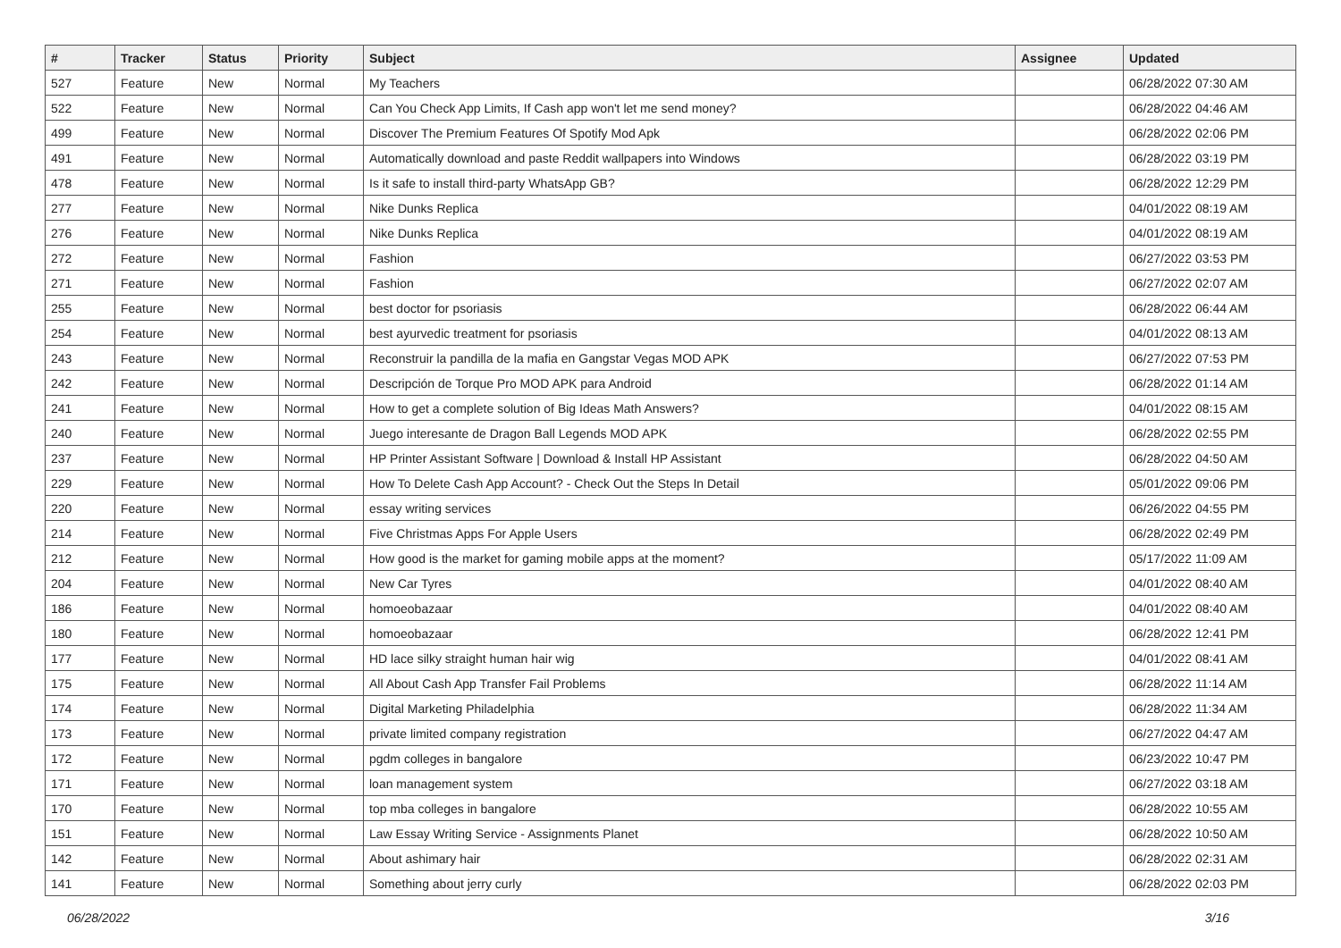| # | Tracker | Status | Priority | Subject | Assignee | Updated |
| --- | --- | --- | --- | --- | --- | --- |
| 527 | Feature | New | Normal | My Teachers | | 06/28/2022 07:30 AM |
| 522 | Feature | New | Normal | Can You Check App Limits, If Cash app won't let me send money? | | 06/28/2022 04:46 AM |
| 499 | Feature | New | Normal | Discover The Premium Features Of Spotify Mod Apk | | 06/28/2022 02:06 PM |
| 491 | Feature | New | Normal | Automatically download and paste Reddit wallpapers into Windows | | 06/28/2022 03:19 PM |
| 478 | Feature | New | Normal | Is it safe to install third-party WhatsApp GB? | | 06/28/2022 12:29 PM |
| 277 | Feature | New | Normal | Nike Dunks Replica | | 04/01/2022 08:19 AM |
| 276 | Feature | New | Normal | Nike Dunks Replica | | 04/01/2022 08:19 AM |
| 272 | Feature | New | Normal | Fashion | | 06/27/2022 03:53 PM |
| 271 | Feature | New | Normal | Fashion | | 06/27/2022 02:07 AM |
| 255 | Feature | New | Normal | best doctor for psoriasis | | 06/28/2022 06:44 AM |
| 254 | Feature | New | Normal | best ayurvedic treatment for psoriasis | | 04/01/2022 08:13 AM |
| 243 | Feature | New | Normal | Reconstruir la pandilla de la mafia en Gangstar Vegas MOD APK | | 06/27/2022 07:53 PM |
| 242 | Feature | New | Normal | Descripción de Torque Pro MOD APK para Android | | 06/28/2022 01:14 AM |
| 241 | Feature | New | Normal | How to get a complete solution of Big Ideas Math Answers? | | 04/01/2022 08:15 AM |
| 240 | Feature | New | Normal | Juego interesante de Dragon Ball Legends MOD APK | | 06/28/2022 02:55 PM |
| 237 | Feature | New | Normal | HP Printer Assistant Software / Download & Install HP Assistant | | 06/28/2022 04:50 AM |
| 229 | Feature | New | Normal | How To Delete Cash App Account? - Check Out the Steps In Detail | | 05/01/2022 09:06 PM |
| 220 | Feature | New | Normal | essay writing services | | 06/26/2022 04:55 PM |
| 214 | Feature | New | Normal | Five Christmas Apps For Apple Users | | 06/28/2022 02:49 PM |
| 212 | Feature | New | Normal | How good is the market for gaming mobile apps at the moment? | | 05/17/2022 11:09 AM |
| 204 | Feature | New | Normal | New Car Tyres | | 04/01/2022 08:40 AM |
| 186 | Feature | New | Normal | homoeobazaar | | 04/01/2022 08:40 AM |
| 180 | Feature | New | Normal | homoeobazaar | | 06/28/2022 12:41 PM |
| 177 | Feature | New | Normal | HD lace silky straight human hair wig | | 04/01/2022 08:41 AM |
| 175 | Feature | New | Normal | All About Cash App Transfer Fail Problems | | 06/28/2022 11:14 AM |
| 174 | Feature | New | Normal | Digital Marketing Philadelphia | | 06/28/2022 11:34 AM |
| 173 | Feature | New | Normal | private limited company registration | | 06/27/2022 04:47 AM |
| 172 | Feature | New | Normal | pgdm colleges in bangalore | | 06/23/2022 10:47 PM |
| 171 | Feature | New | Normal | loan management system | | 06/27/2022 03:18 AM |
| 170 | Feature | New | Normal | top mba colleges in bangalore | | 06/28/2022 10:55 AM |
| 151 | Feature | New | Normal | Law Essay Writing Service - Assignments Planet | | 06/28/2022 10:50 AM |
| 142 | Feature | New | Normal | About ashimary hair | | 06/28/2022 02:31 AM |
| 141 | Feature | New | Normal | Something about jerry curly | | 06/28/2022 02:03 PM |
06/28/2022 3/16